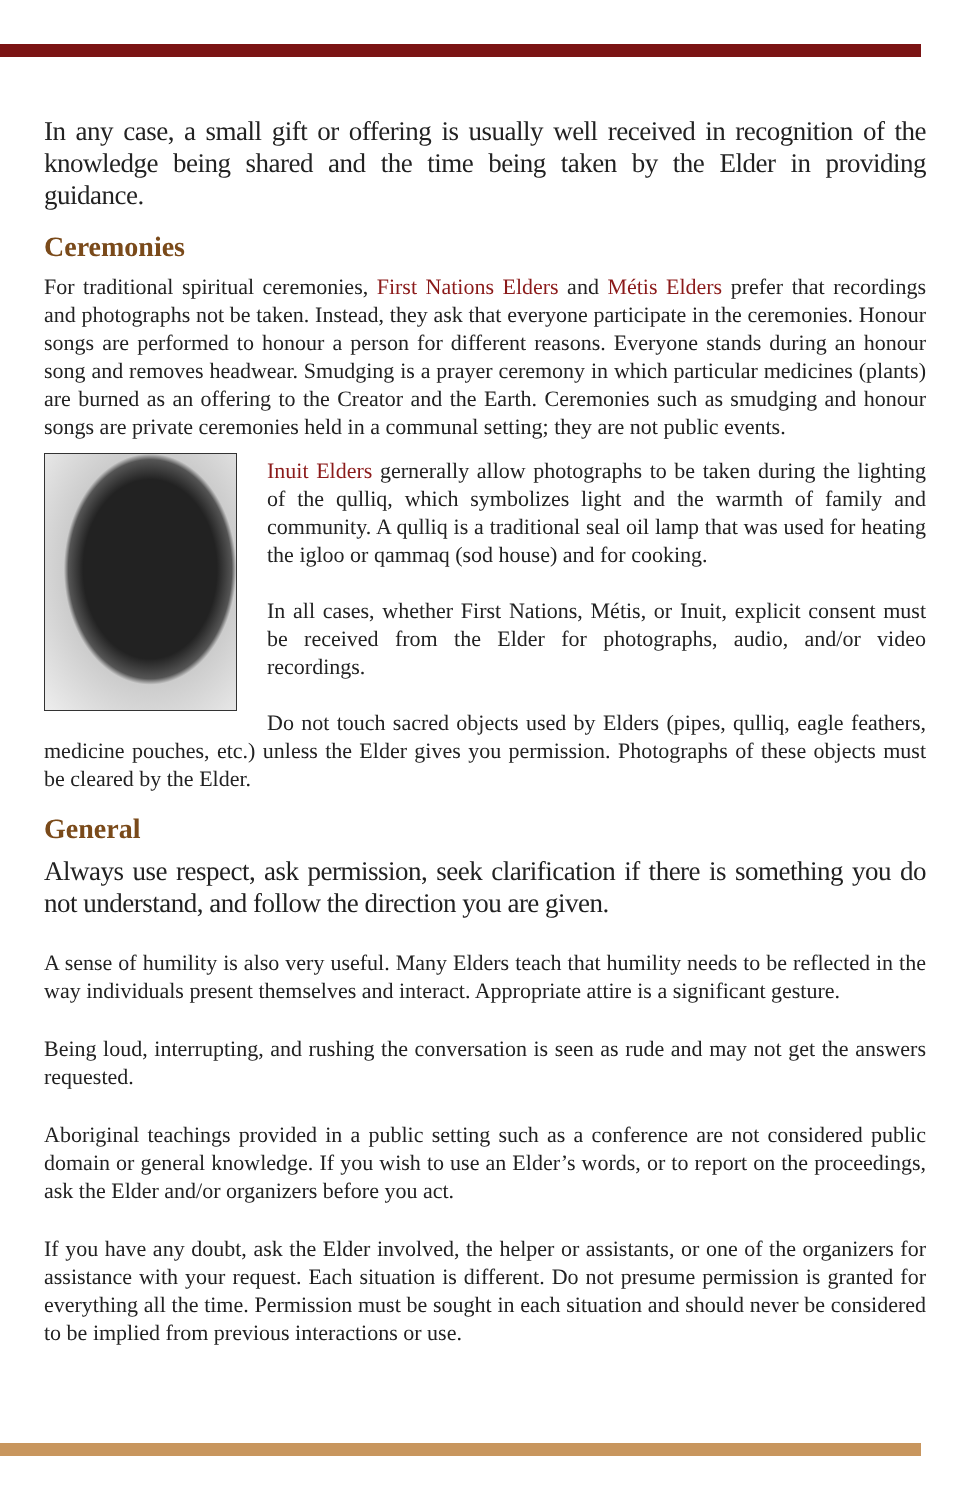In any case, a small gift or offering is usually well received in recognition of the knowledge being shared and the time being taken by the Elder in providing guidance.
Ceremonies
For traditional spiritual ceremonies, First Nations Elders and Métis Elders prefer that recordings and photographs not be taken. Instead, they ask that everyone participate in the ceremonies. Honour songs are performed to honour a person for different reasons. Everyone stands during an honour song and removes headwear. Smudging is a prayer ceremony in which particular medicines (plants) are burned as an offering to the Creator and the Earth. Ceremonies such as smudging and honour songs are private ceremonies held in a communal setting; they are not public events.
Inuit Elders gernerally allow photographs to be taken during the lighting of the qulliq, which symbolizes light and the warmth of family and community. A qulliq is a traditional seal oil lamp that was used for heating the igloo or qammaq (sod house) and for cooking.
In all cases, whether First Nations, Métis, or Inuit, explicit consent must be received from the Elder for photographs, audio, and/or video recordings.
Do not touch sacred objects used by Elders (pipes, qulliq, eagle feathers, medicine pouches, etc.) unless the Elder gives you permission. Photographs of these objects must be cleared by the Elder.
General
Always use respect, ask permission, seek clarification if there is something you do not understand, and follow the direction you are given.
A sense of humility is also very useful. Many Elders teach that humility needs to be reflected in the way individuals present themselves and interact. Appropriate attire is a significant gesture.
Being loud, interrupting, and rushing the conversation is seen as rude and may not get the answers requested.
Aboriginal teachings provided in a public setting such as a conference are not considered public domain or general knowledge. If you wish to use an Elder’s words, or to report on the proceedings, ask the Elder and/or organizers before you act.
If you have any doubt, ask the Elder involved, the helper or assistants, or one of the organizers for assistance with your request. Each situation is different. Do not presume permission is granted for everything all the time. Permission must be sought in each situation and should never be considered to be implied from previous interactions or use.